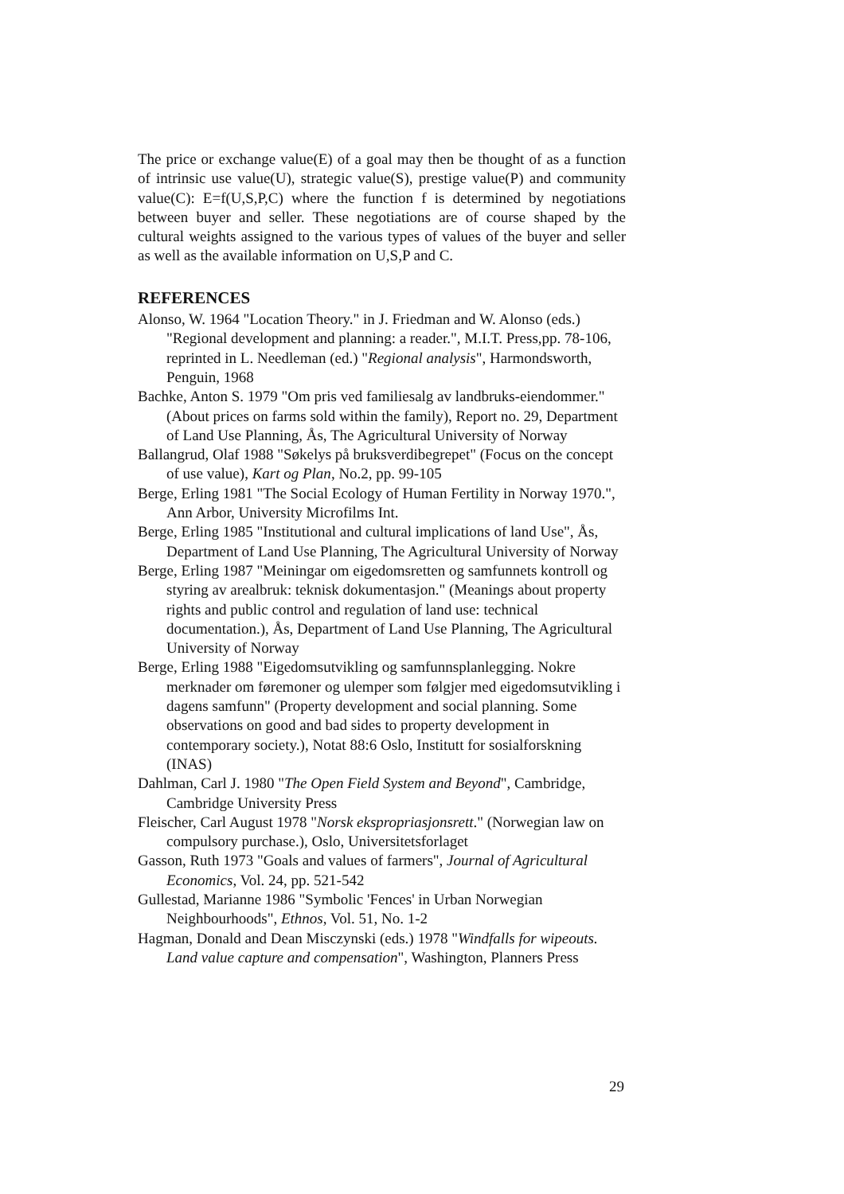The price or exchange value(E) of a goal may then be thought of as a function of intrinsic use value(U), strategic value(S), prestige value(P) and community value(C): E=f(U,S,P,C) where the function f is determined by negotiations between buyer and seller. These negotiations are of course shaped by the cultural weights assigned to the various types of values of the buyer and seller as well as the available information on U,S,P and C.
REFERENCES
Alonso, W. 1964 "Location Theory." in J. Friedman and W. Alonso (eds.) "Regional development and planning: a reader.", M.I.T. Press,pp. 78-106, reprinted in L. Needleman (ed.) "Regional analysis", Harmondsworth, Penguin, 1968
Bachke, Anton S. 1979 "Om pris ved familiesalg av landbruks-eiendommer." (About prices on farms sold within the family), Report no. 29, Department of Land Use Planning, Ås, The Agricultural University of Norway
Ballangrud, Olaf 1988 "Søkelys på bruksverdibegrepet" (Focus on the concept of use value), Kart og Plan, No.2, pp. 99-105
Berge, Erling 1981 "The Social Ecology of Human Fertility in Norway 1970.", Ann Arbor, University Microfilms Int.
Berge, Erling 1985 "Institutional and cultural implications of land Use", Ås, Department of Land Use Planning, The Agricultural University of Norway
Berge, Erling 1987 "Meiningar om eigedomsretten og samfunnets kontroll og styring av arealbruk: teknisk dokumentasjon." (Meanings about property rights and public control and regulation of land use: technical documentation.), Ås, Department of Land Use Planning, The Agricultural University of Norway
Berge, Erling 1988 "Eigedomsutvikling og samfunnsplanlegging. Nokre merknader om føremoner og ulemper som følgjer med eigedomsutvikling i dagens samfunn" (Property development and social planning. Some observations on good and bad sides to property development in contemporary society.), Notat 88:6 Oslo, Institutt for sosialforskning (INAS)
Dahlman, Carl J. 1980 "The Open Field System and Beyond", Cambridge, Cambridge University Press
Fleischer, Carl August 1978 "Norsk ekspropriasjonsrett." (Norwegian law on compulsory purchase.), Oslo, Universitetsforlaget
Gasson, Ruth 1973 "Goals and values of farmers", Journal of Agricultural Economics, Vol. 24, pp. 521-542
Gullestad, Marianne 1986 "Symbolic 'Fences' in Urban Norwegian Neighbourhoods", Ethnos, Vol. 51, No. 1-2
Hagman, Donald and Dean Misczynski (eds.) 1978 "Windfalls for wipeouts. Land value capture and compensation", Washington, Planners Press
29